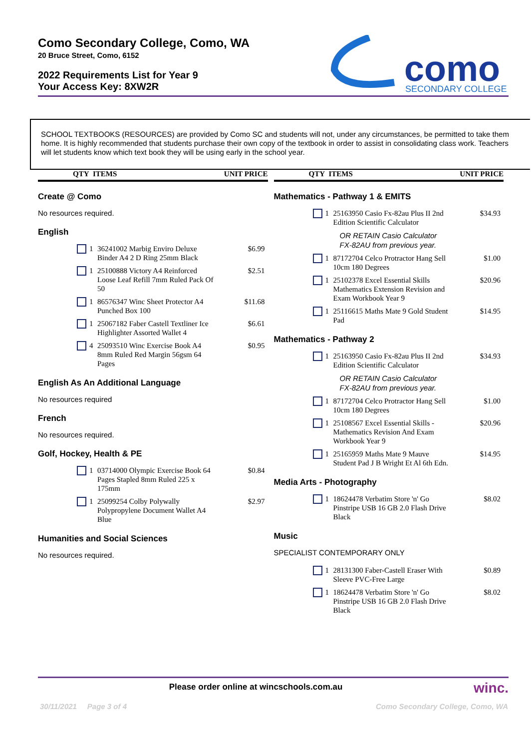Como Secondary College, Como, WA
20 Bruce Street, Como, 6152
2022 Requirements List for Year 9
Your Access Key: 8XW2R
como
SECONDARY COLLEGE
SCHOOL TEXTBOOKS (RESOURCES) are provided by Como SC and students will not, under any circumstances, be permitted to take them home. It is highly recommended that students purchase their own copy of the textbook in order to assist in consolidating class work. Teachers will let students know which text book they will be using early in the school year.
QTY ITEMS UNIT PRICE
Create @ Como
No resources required.
English
1 36241002 Marbig Enviro Deluxe Binder A4 2 D Ring 25mm Black $6.99
1 25100888 Victory A4 Reinforced Loose Leaf Refill 7mm Ruled Pack Of 50 $2.51
1 86576347 Winc Sheet Protector A4 Punched Box 100 $11.68
1 25067182 Faber Castell Textliner Ice Highlighter Assorted Wallet 4 $6.61
4 25093510 Winc Exercise Book A4 8mm Ruled Red Margin 56gsm 64 Pages $0.95
English As An Additional Language
No resources required
French
No resources required.
Golf, Hockey, Health & PE
1 03714000 Olympic Exercise Book 64 Pages Stapled 8mm Ruled 225 x 175mm $0.84
1 25099254 Colby Polywally Polypropylene Document Wallet A4 Blue $2.97
Humanities and Social Sciences
No resources required.
QTY ITEMS UNIT PRICE
Mathematics - Pathway 1 & EMITS
1 25163950 Casio Fx-82au Plus II 2nd Edition Scientific Calculator $34.93
OR RETAIN Casio Calculator
FX-82AU from previous year.
1 87172704 Celco Protractor Hang Sell 10cm 180 Degrees $1.00
1 25102378 Excel Essential Skills Mathematics Extension Revision and Exam Workbook Year 9 $20.96
1 25116615 Maths Mate 9 Gold Student Pad $14.95
Mathematics - Pathway 2
1 25163950 Casio Fx-82au Plus II 2nd Edition Scientific Calculator $34.93
OR RETAIN Casio Calculator
FX-82AU from previous year.
1 87172704 Celco Protractor Hang Sell 10cm 180 Degrees $1.00
1 25108567 Excel Essential Skills - Mathematics Revision And Exam Workbook Year 9 $20.96
1 25165959 Maths Mate 9 Mauve Student Pad J B Wright Et Al 6th Edn. $14.95
Media Arts - Photography
1 18624478 Verbatim Store 'n' Go Pinstripe USB 16 GB 2.0 Flash Drive Black $8.02
Music
SPECIALIST CONTEMPORARY ONLY
1 28131300 Faber-Castell Eraser With Sleeve PVC-Free Large $0.89
1 18624478 Verbatim Store 'n' Go Pinstripe USB 16 GB 2.0 Flash Drive Black $8.02
Please order online at wincschools.com.au winc.
30/11/2021 Page 3 of 4
Como Secondary College, Como, WA